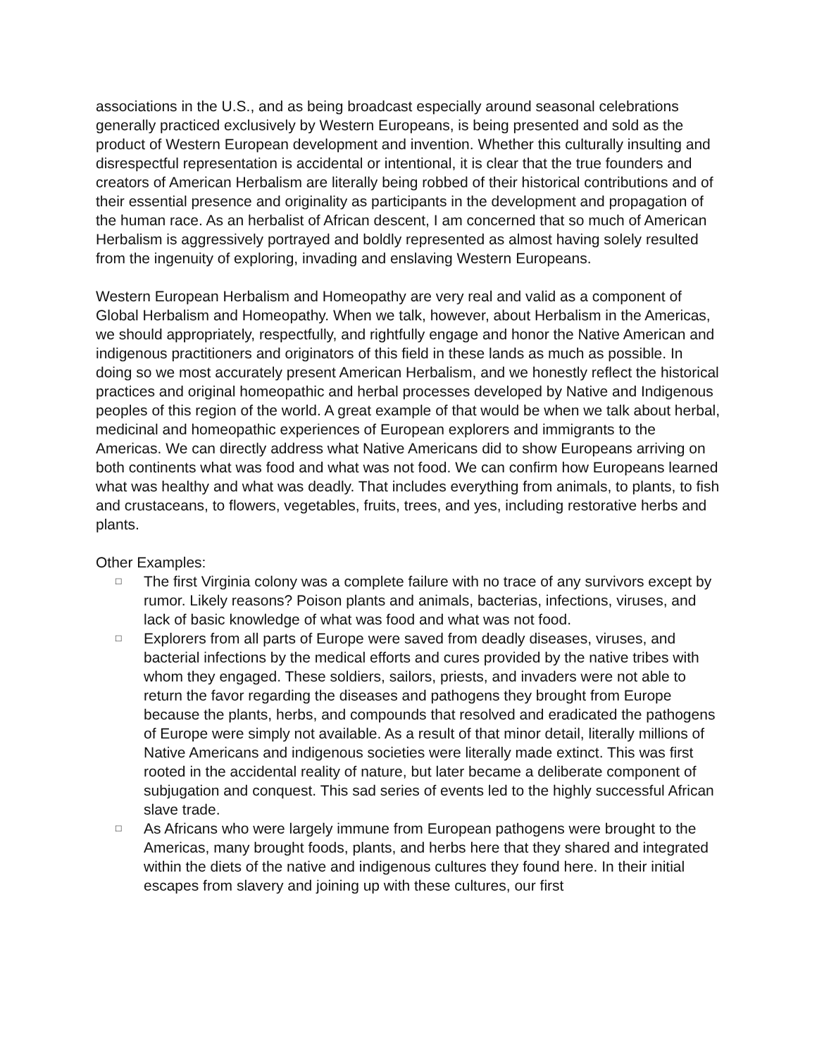associations in the U.S., and as being broadcast especially around seasonal celebrations generally practiced exclusively by Western Europeans, is being presented and sold as the product of Western European development and invention. Whether this culturally insulting and disrespectful representation is accidental or intentional, it is clear that the true founders and creators of American Herbalism are literally being robbed of their historical contributions and of their essential presence and originality as participants in the development and propagation of the human race. As an herbalist of African descent, I am concerned that so much of American Herbalism is aggressively portrayed and boldly represented as almost having solely resulted from the ingenuity of exploring, invading and enslaving Western Europeans.
Western European Herbalism and Homeopathy are very real and valid as a component of Global Herbalism and Homeopathy. When we talk, however, about Herbalism in the Americas, we should appropriately, respectfully, and rightfully engage and honor the Native American and indigenous practitioners and originators of this field in these lands as much as possible. In doing so we most accurately present American Herbalism, and we honestly reflect the historical practices and original homeopathic and herbal processes developed by Native and Indigenous peoples of this region of the world. A great example of that would be when we talk about herbal, medicinal and homeopathic experiences of European explorers and immigrants to the Americas. We can directly address what Native Americans did to show Europeans arriving on both continents what was food and what was not food. We can confirm how Europeans learned what was healthy and what was deadly. That includes everything from animals, to plants, to fish and crustaceans, to flowers, vegetables, fruits, trees, and yes, including restorative herbs and plants.
Other Examples:
□ The first Virginia colony was a complete failure with no trace of any survivors except by rumor. Likely reasons? Poison plants and animals, bacterias, infections, viruses, and lack of basic knowledge of what was food and what was not food.
□ Explorers from all parts of Europe were saved from deadly diseases, viruses, and bacterial infections by the medical efforts and cures provided by the native tribes with whom they engaged. These soldiers, sailors, priests, and invaders were not able to return the favor regarding the diseases and pathogens they brought from Europe because the plants, herbs, and compounds that resolved and eradicated the pathogens of Europe were simply not available. As a result of that minor detail, literally millions of Native Americans and indigenous societies were literally made extinct. This was first rooted in the accidental reality of nature, but later became a deliberate component of subjugation and conquest. This sad series of events led to the highly successful African slave trade.
□ As Africans who were largely immune from European pathogens were brought to the Americas, many brought foods, plants, and herbs here that they shared and integrated within the diets of the native and indigenous cultures they found here. In their initial escapes from slavery and joining up with these cultures, our first